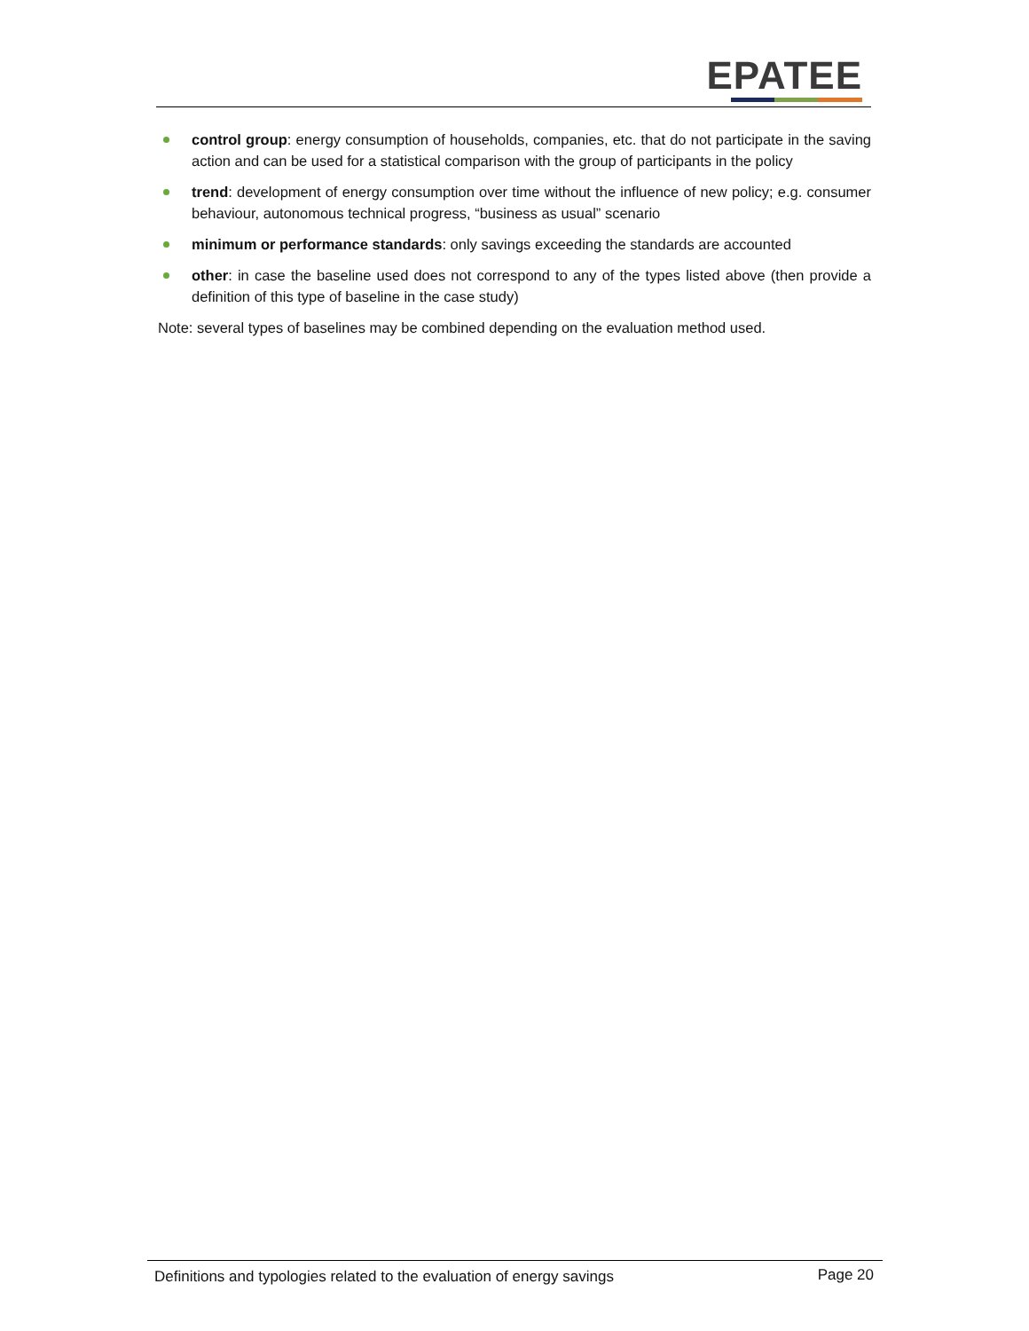EPATEE
control group: energy consumption of households, companies, etc. that do not participate in the saving action and can be used for a statistical comparison with the group of participants in the policy
trend: development of energy consumption over time without the influence of new policy; e.g. consumer behaviour, autonomous technical progress, “business as usual” scenario
minimum or performance standards: only savings exceeding the standards are accounted
other: in case the baseline used does not correspond to any of the types listed above (then provide a definition of this type of baseline in the case study)
Note: several types of baselines may be combined depending on the evaluation method used.
Definitions and typologies related to the evaluation of energy savings Page 20